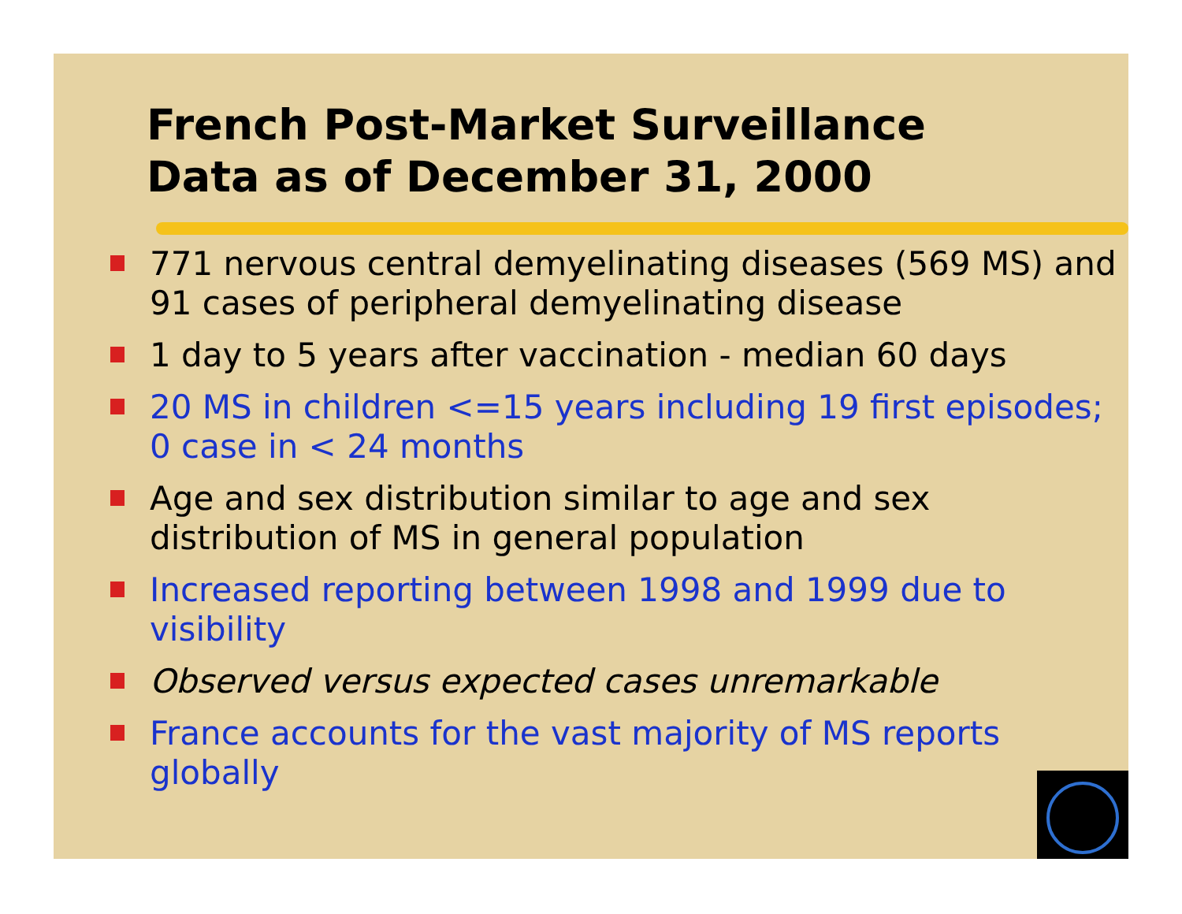French Post-Market Surveillance
Data as of December 31, 2000
771 nervous central demyelinating diseases (569 MS) and 91 cases of peripheral demyelinating disease
1 day to 5 years after vaccination - median 60 days
20 MS in children <=15 years including 19 first episodes;
0 case in < 24 months
Age and sex distribution similar to age and sex distribution of MS in general population
Increased reporting between 1998 and 1999 due to visibility
Observed versus expected cases unremarkable
France accounts for the vast majority of MS reports globally